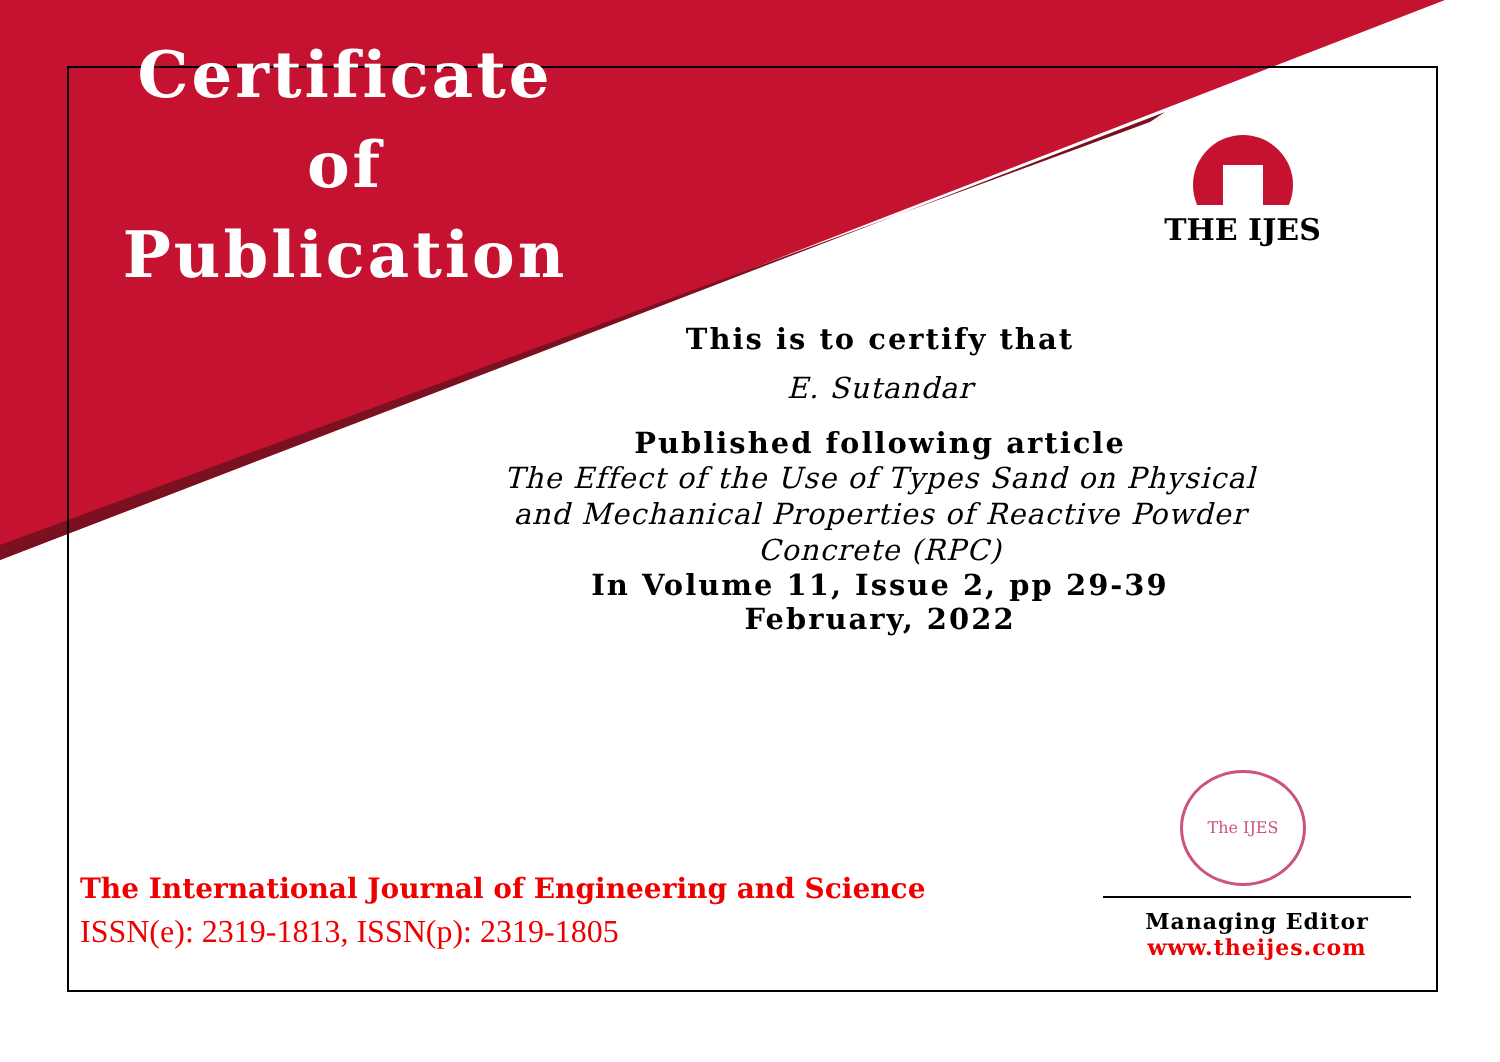Certificate
of
Publication
THE IJES
This is to certify that
E. Sutandar
Published following article
The Effect of the Use of Types Sand on Physical and Mechanical Properties of Reactive Powder Concrete (RPC)
In Volume 11, Issue 2, pp 29-39
February, 2022
The IJES
The International Journal of Engineering and Science
ISSN(e): 2319-1813, ISSN(p): 2319-1805
Managing Editor
www.theijes.com